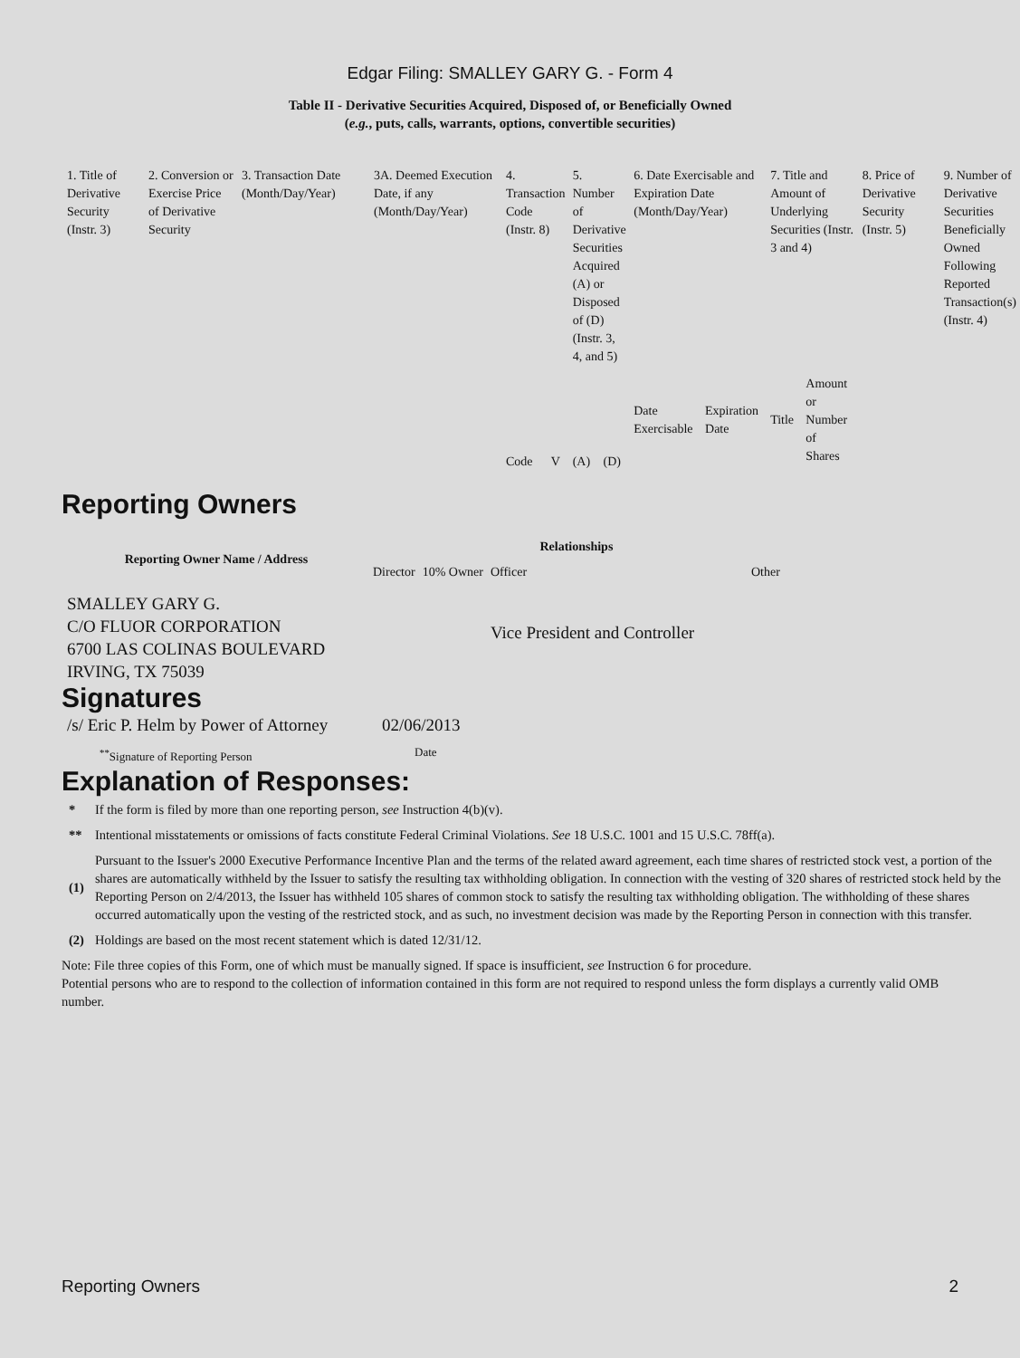Edgar Filing: SMALLEY GARY G. - Form 4
Table II - Derivative Securities Acquired, Disposed of, or Beneficially Owned
(e.g., puts, calls, warrants, options, convertible securities)
| 1. Title of Derivative Security (Instr. 3) | 2. Conversion or Exercise Price of Derivative Security | 3. Transaction Date (Month/Day/Year) | 3A. Deemed Execution Date, if any (Month/Day/Year) | 4. Transaction Code (Instr. 8) | | 5. Number of Derivative Securities Acquired (A) or Disposed of (D) (Instr. 3, 4, and 5) | | 6. Date Exercisable and Expiration Date (Month/Day/Year) | | 7. Title and Amount of Underlying Securities (Instr. 3 and 4) | | 8. Price of Derivative Security (Instr. 5) | 9. Number of Derivative Securities Beneficially Owned Following Reported Transaction(s) (Instr. 4) |
| --- | --- | --- | --- | --- | --- | --- | --- | --- | --- | --- | --- | --- | --- |
| | | | | Code | V | (A) | (D) | Date Exercisable | Expiration Date | Title | Amount or Number of Shares | | |
Reporting Owners
| Reporting Owner Name / Address | Relationships | | | |
| --- | --- | --- | --- | --- |
| | Director | 10% Owner | Officer | Other |
| SMALLEY GARY G. C/O FLUOR CORPORATION 6700 LAS COLINAS BOULEVARD IRVING, TX 75039 | | | Vice President and Controller | |
Signatures
| /s/ Eric P. Helm by Power of Attorney | 02/06/2013 |
| <sup>**</sup> Signature of Reporting Person | Date |
Explanation of Responses:
| * | If the form is filed by more than one reporting person, see Instruction 4(b)(v). |
| ** | Intentional misstatements or omissions of facts constitute Federal Criminal Violations. See 18 U.S.C. 1001 and 15 U.S.C. 78ff(a). |
| (1) | Pursuant to the Issuer's 2000 Executive Performance Incentive Plan and the terms of the related award agreement, each time shares of restricted stock vest, a portion of the shares are automatically withheld by the Issuer to satisfy the resulting tax withholding obligation. In connection with the vesting of 320 shares of restricted stock held by the Reporting Person on 2/4/2013, the Issuer has withheld 105 shares of common stock to satisfy the resulting tax withholding obligation. The withholding of these shares occurred automatically upon the vesting of the restricted stock, and as such, no investment decision was made by the Reporting Person in connection with this transfer. |
| (2) | Holdings are based on the most recent statement which is dated 12/31/12. |
Note: File three copies of this Form, one of which must be manually signed. If space is insufficient, see Instruction 6 for procedure.
Potential persons who are to respond to the collection of information contained in this form are not required to respond unless the form displays a currently valid OMB number.
Reporting Owners 2